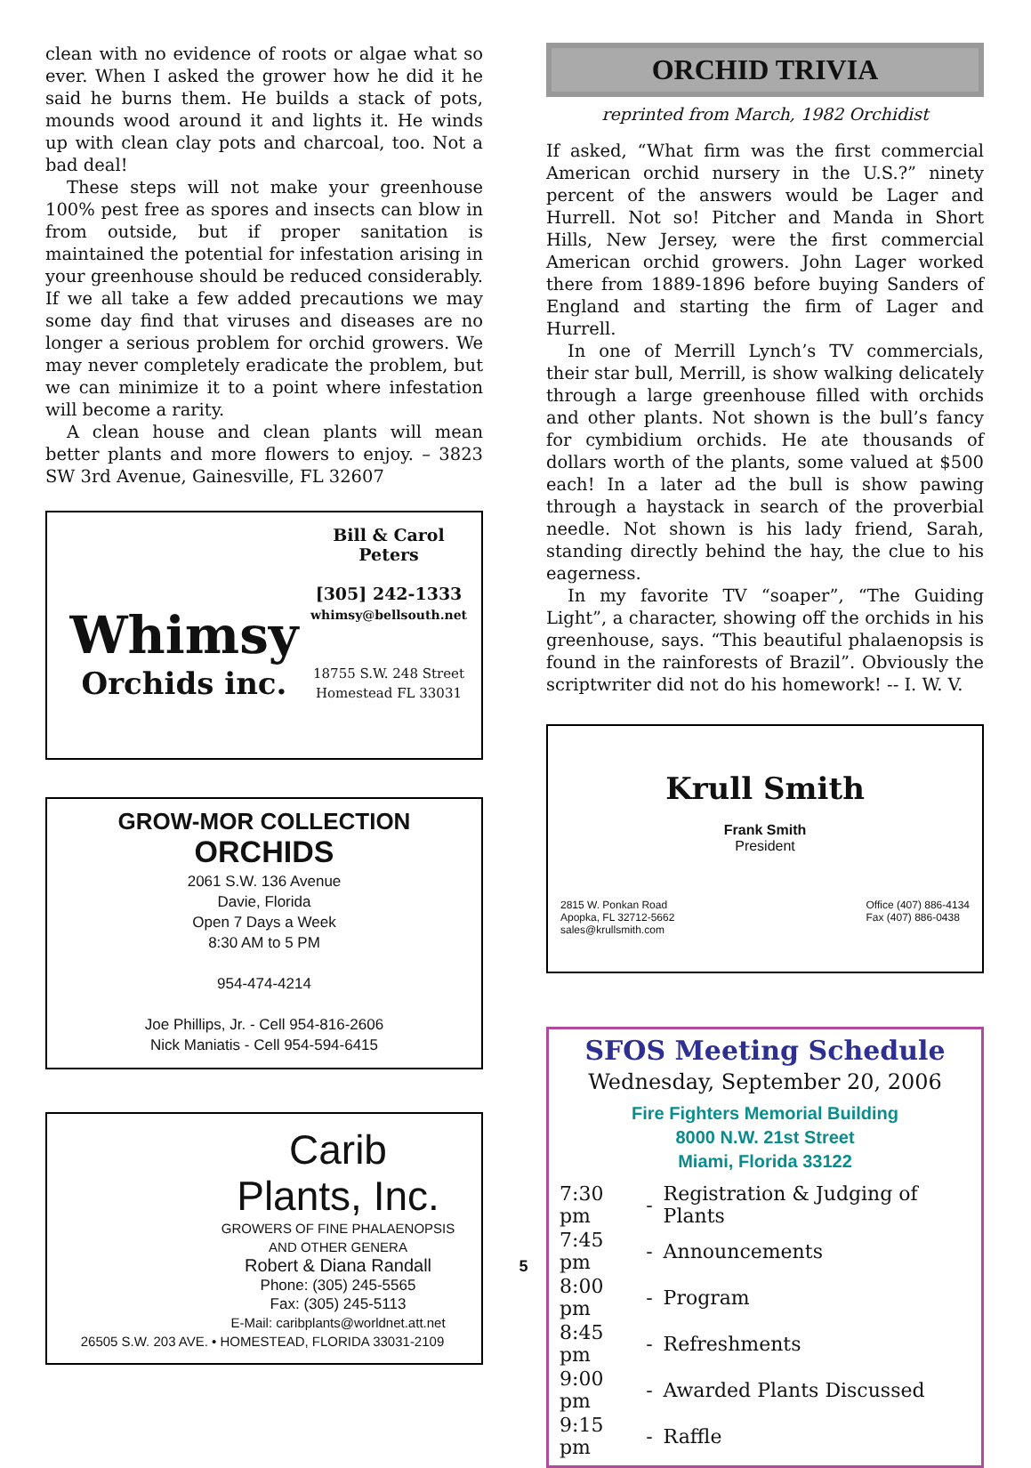clean with no evidence of roots or algae what so ever. When I asked the grower how he did it he said he burns them. He builds a stack of pots, mounds wood around it and lights it. He winds up with clean clay pots and charcoal, too. Not a bad deal!
These steps will not make your greenhouse 100% pest free as spores and insects can blow in from outside, but if proper sanitation is maintained the potential for infestation arising in your greenhouse should be reduced considerably. If we all take a few added precautions we may some day find that viruses and diseases are no longer a serious problem for orchid growers. We may never completely eradicate the problem, but we can minimize it to a point where infestation will become a rarity.
A clean house and clean plants will mean better plants and more flowers to enjoy. – 3823 SW 3rd Avenue, Gainesville, FL 32607
Whimsy
Orchids inc.
Bill & Carol
Peters
[305] 242-1333
whimsy@bellsouth.net
18755 S.W. 248 Street
Homestead FL 33031
GROW-MOR COLLECTION
ORCHIDS
2061 S.W. 136 Avenue
Davie, Florida
Open 7 Days a Week
8:30 AM to 5 PM
954-474-4214
Joe Phillips, Jr. - Cell 954-816-2606
Nick Maniatis - Cell 954-594-6415
Carib
Plants, Inc.
GROWERS OF FINE PHALAENOPSIS
AND OTHER GENERA
Robert & Diana Randall
Phone: (305) 245-5565
Fax: (305) 245-5113
E-Mail: caribplants@worldnet.att.net
26505 S.W. 203 AVE. • HOMESTEAD, FLORIDA 33031-2109
5
ORCHID TRIVIA
reprinted from March, 1982 Orchidist
If asked, “What firm was the first commercial American orchid nursery in the U.S.?” ninety percent of the answers would be Lager and Hurrell. Not so! Pitcher and Manda in Short Hills, New Jersey, were the first commercial American orchid growers. John Lager worked there from 1889-1896 before buying Sanders of England and starting the firm of Lager and Hurrell.
In one of Merrill Lynch’s TV commercials, their star bull, Merrill, is show walking delicately through a large greenhouse filled with orchids and other plants. Not shown is the bull’s fancy for cymbidium orchids. He ate thousands of dollars worth of the plants, some valued at $500 each! In a later ad the bull is show pawing through a haystack in search of the proverbial needle. Not shown is his lady friend, Sarah, standing directly behind the hay, the clue to his eagerness.
In my favorite TV “soaper”, “The Guiding Light”, a character, showing off the orchids in his greenhouse, says. “This beautiful phalaenopsis is found in the rainforests of Brazil”. Obviously the scriptwriter did not do his homework! -- I. W. V.
Krull Smith
Frank Smith
President
2815 W. Ponkan Road
Apopka, FL 32712-5662
sales@krullsmith.com
Office (407) 886-4134
Fax (407) 886-0438
SFOS Meeting Schedule
Wednesday, September 20, 2006
Fire Fighters Memorial Building
8000 N.W. 21st Street
Miami, Florida 33122
| 7:30 pm | - | Registration & Judging of Plants |
| 7:45 pm | - | Announcements |
| 8:00 pm | - | Program |
| 8:45 pm | - | Refreshments |
| 9:00 pm | - | Awarded Plants Discussed |
| 9:15 pm | - | Raffle |